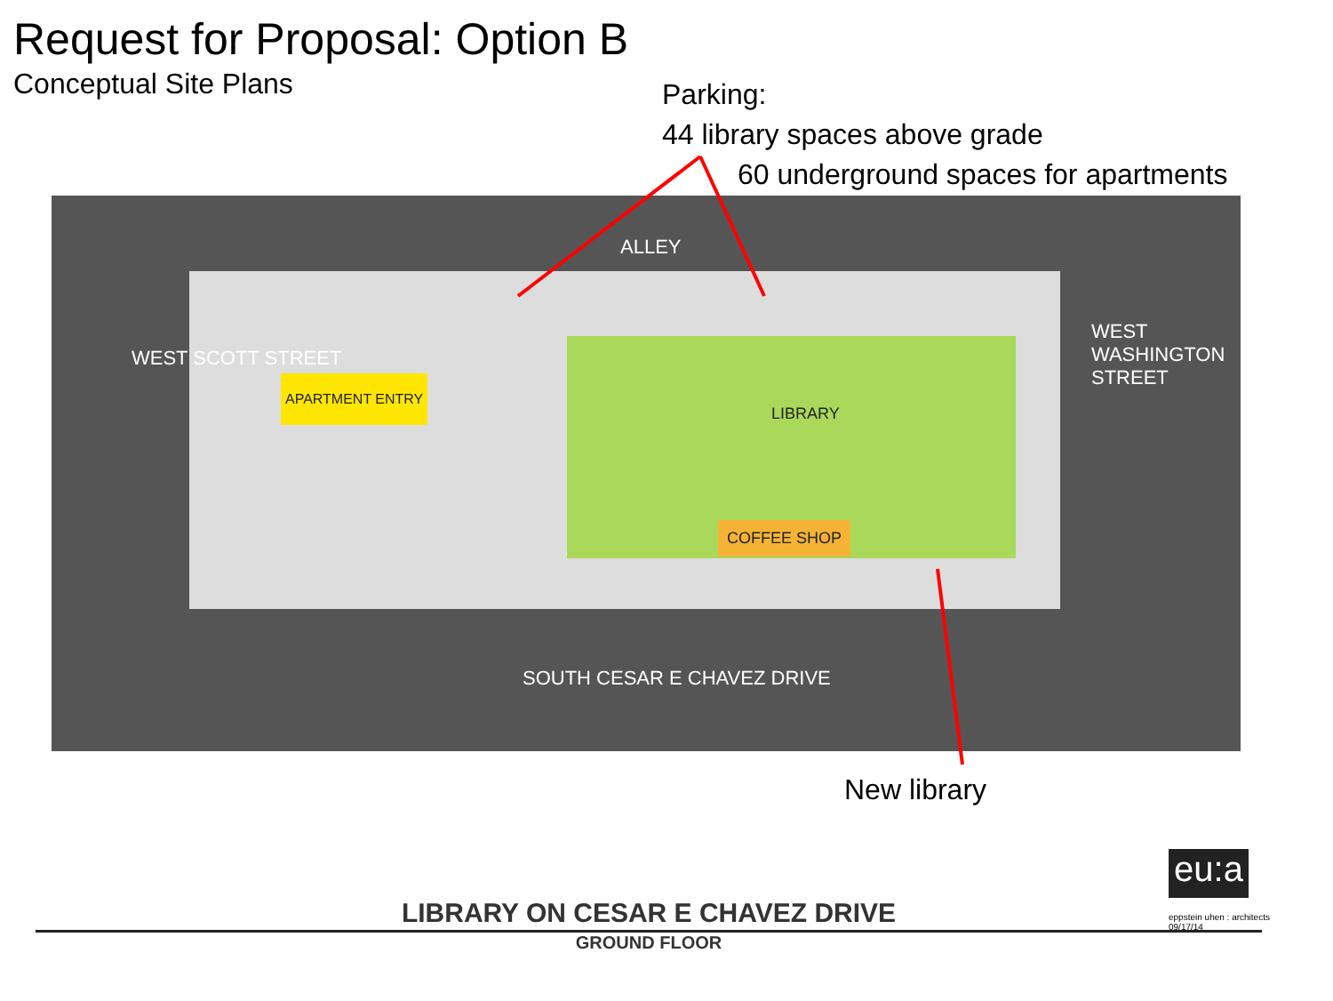Request for Proposal: Option B
Conceptual Site Plans
Parking:
44 library spaces above grade
60 underground spaces for apartments
ALLEY
LIBRARY
COFFEE SHOP
APARTMENT ENTRY
WEST SCOTT STREET
WEST WASHINGTON STREET
SOUTH CESAR E CHAVEZ DRIVE
New library
eu:a
eppstein uhen : architects
09/17/14
LIBRARY ON CESAR E CHAVEZ DRIVE
GROUND FLOOR